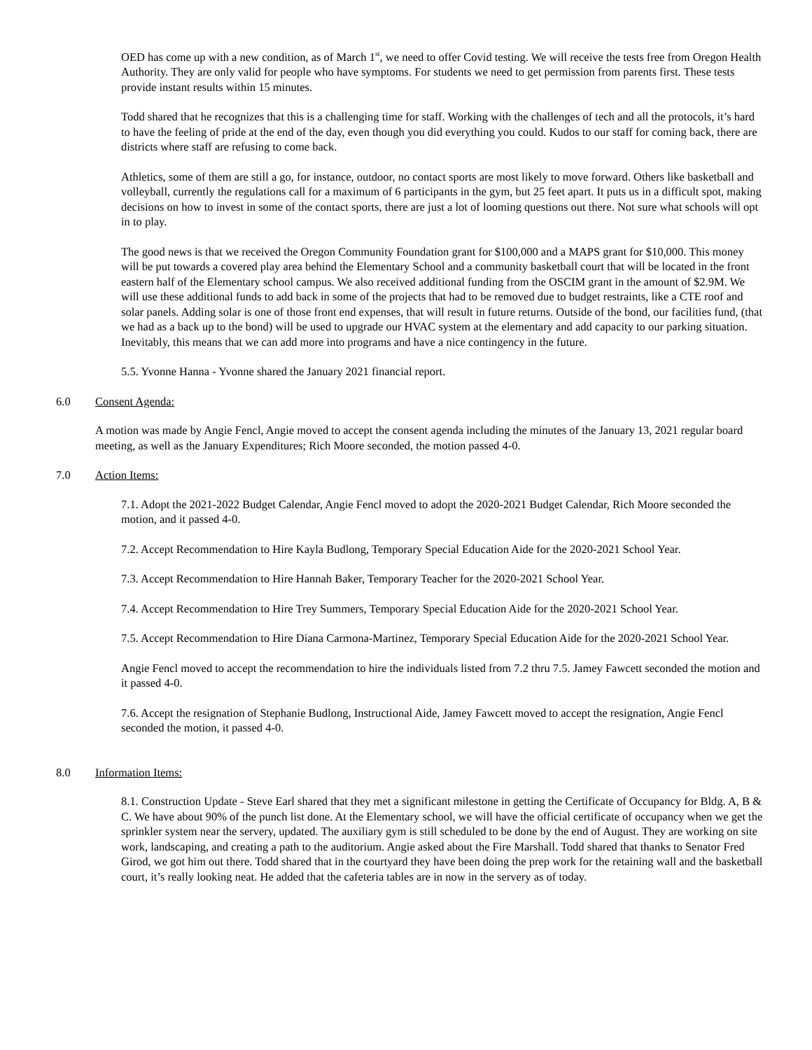OED has come up with a new condition, as of March 1<sup>st</sup>, we need to offer Covid testing. We will receive the tests free from Oregon Health Authority. They are only valid for people who have symptoms. For students we need to get permission from parents first. These tests provide instant results within 15 minutes.
Todd shared that he recognizes that this is a challenging time for staff. Working with the challenges of tech and all the protocols, it’s hard to have the feeling of pride at the end of the day, even though you did everything you could. Kudos to our staff for coming back, there are districts where staff are refusing to come back.
Athletics, some of them are still a go, for instance, outdoor, no contact sports are most likely to move forward. Others like basketball and volleyball, currently the regulations call for a maximum of 6 participants in the gym, but 25 feet apart. It puts us in a difficult spot, making decisions on how to invest in some of the contact sports, there are just a lot of looming questions out there. Not sure what schools will opt in to play.
The good news is that we received the Oregon Community Foundation grant for $100,000 and a MAPS grant for $10,000. This money will be put towards a covered play area behind the Elementary School and a community basketball court that will be located in the front eastern half of the Elementary school campus. We also received additional funding from the OSCIM grant in the amount of $2.9M. We will use these additional funds to add back in some of the projects that had to be removed due to budget restraints, like a CTE roof and solar panels. Adding solar is one of those front end expenses, that will result in future returns. Outside of the bond, our facilities fund, (that we had as a back up to the bond) will be used to upgrade our HVAC system at the elementary and add capacity to our parking situation. Inevitably, this means that we can add more into programs and have a nice contingency in the future.
5.5. Yvonne Hanna - Yvonne shared the January 2021 financial report.
6.0 Consent Agenda:
A motion was made by Angie Fencl, Angie moved to accept the consent agenda including the minutes of the January 13, 2021 regular board meeting, as well as the January Expenditures; Rich Moore seconded, the motion passed 4-0.
7.0 Action Items:
7.1. Adopt the 2021-2022 Budget Calendar, Angie Fencl moved to adopt the 2020-2021 Budget Calendar, Rich Moore seconded the motion, and it passed 4-0.
7.2. Accept Recommendation to Hire Kayla Budlong, Temporary Special Education Aide for the 2020-2021 School Year.
7.3. Accept Recommendation to Hire Hannah Baker, Temporary Teacher for the 2020-2021 School Year.
7.4. Accept Recommendation to Hire Trey Summers, Temporary Special Education Aide for the 2020-2021 School Year.
7.5. Accept Recommendation to Hire Diana Carmona-Martinez, Temporary Special Education Aide for the 2020-2021 School Year.
Angie Fencl moved to accept the recommendation to hire the individuals listed from 7.2 thru 7.5. Jamey Fawcett seconded the motion and it passed 4-0.
7.6. Accept the resignation of Stephanie Budlong, Instructional Aide, Jamey Fawcett moved to accept the resignation, Angie Fencl seconded the motion, it passed 4-0.
8.0 Information Items:
8.1. Construction Update - Steve Earl shared that they met a significant milestone in getting the Certificate of Occupancy for Bldg. A, B & C. We have about 90% of the punch list done. At the Elementary school, we will have the official certificate of occupancy when we get the sprinkler system near the servery, updated. The auxiliary gym is still scheduled to be done by the end of August. They are working on site work, landscaping, and creating a path to the auditorium. Angie asked about the Fire Marshall. Todd shared that thanks to Senator Fred Girod, we got him out there. Todd shared that in the courtyard they have been doing the prep work for the retaining wall and the basketball court, it’s really looking neat. He added that the cafeteria tables are in now in the servery as of today.